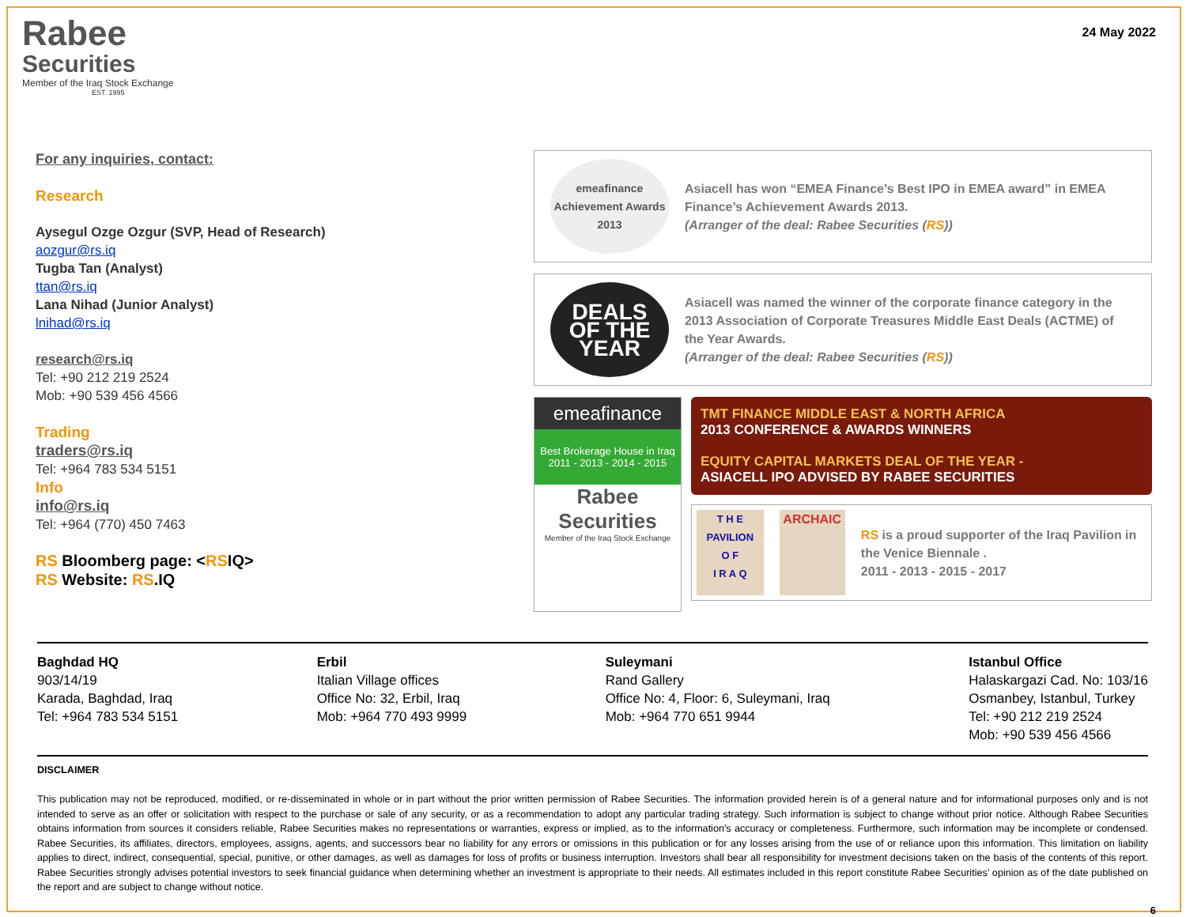Rabee
Securities
Member of the Iraq Stock Exchange
EST. 1995
24 May 2022
For any inquiries, contact:
Research
Aysegul Ozge Ozgur (SVP, Head of Research)
aozgur@rs.iq
Tugba Tan (Analyst)
ttan@rs.iq
Lana Nihad (Junior Analyst)
lnihad@rs.iq
research@rs.iq
Tel: +90 212 219 2524
Mob: +90 539 456 4566
Trading
traders@rs.iq
Tel: +964 783 534 5151
Info
info@rs.iq
Tel: +964 (770) 450 7463
RS Bloomberg page: <RSIQ>
RS Website: RS.IQ
emeafinance
Achievement Awards
2013
Asiacell has won “EMEA Finance’s Best IPO in EMEA award” in EMEA Finance’s Achievement Awards 2013.
(Arranger of the deal: Rabee Securities (RS))
DEALS
OF THE
YEAR
Asiacell was named the winner of the corporate finance category in the 2013 Association of Corporate Treasures Middle East Deals (ACTME) of the Year Awards.
(Arranger of the deal: Rabee Securities (RS))
emeafinance
Best Brokerage House in Iraq
2011 - 2013 - 2014 - 2015
Rabee Securities
Member of the Iraq Stock Exchange
TMT FINANCE MIDDLE EAST & NORTH AFRICA
2013 CONFERENCE & AWARDS WINNERS
EQUITY CAPITAL MARKETS DEAL OF THE YEAR -
ASIACELL IPO ADVISED BY RABEE SECURITIES
T H E
PAVILION
O F
I R A Q
ARCHAIC
RS is a proud supporter of the Iraq Pavilion in the Venice Biennale .
2011 - 2013 - 2015 - 2017
Baghdad HQ
903/14/19
Karada, Baghdad, Iraq
Tel: +964 783 534 5151
Erbil
Italian Village offices
Office No: 32, Erbil, Iraq
Mob: +964 770 493 9999
Suleymani
Rand Gallery
Office No: 4, Floor: 6, Suleymani, Iraq
Mob: +964 770 651 9944
Istanbul Office
Halaskargazi Cad. No: 103/16
Osmanbey, Istanbul, Turkey
Tel: +90 212 219 2524
Mob: +90 539 456 4566
DISCLAIMER
This publication may not be reproduced, modified, or re-disseminated in whole or in part without the prior written permission of Rabee Securities. The information provided herein is of a general nature and for informational purposes only and is not intended to serve as an offer or solicitation with respect to the purchase or sale of any security, or as a recommendation to adopt any particular trading strategy. Such information is subject to change without prior notice. Although Rabee Securities obtains information from sources it considers reliable, Rabee Securities makes no representations or warranties, express or implied, as to the information's accuracy or completeness. Furthermore, such information may be incomplete or condensed. Rabee Securities, its affiliates, directors, employees, assigns, agents, and successors bear no liability for any errors or omissions in this publication or for any losses arising from the use of or reliance upon this information. This limitation on liability applies to direct, indirect, consequential, special, punitive, or other damages, as well as damages for loss of profits or business interruption. Investors shall bear all responsibility for investment decisions taken on the basis of the contents of this report. Rabee Securities strongly advises potential investors to seek financial guidance when determining whether an investment is appropriate to their needs. All estimates included in this report constitute Rabee Securities’ opinion as of the date published on the report and are subject to change without notice.
6